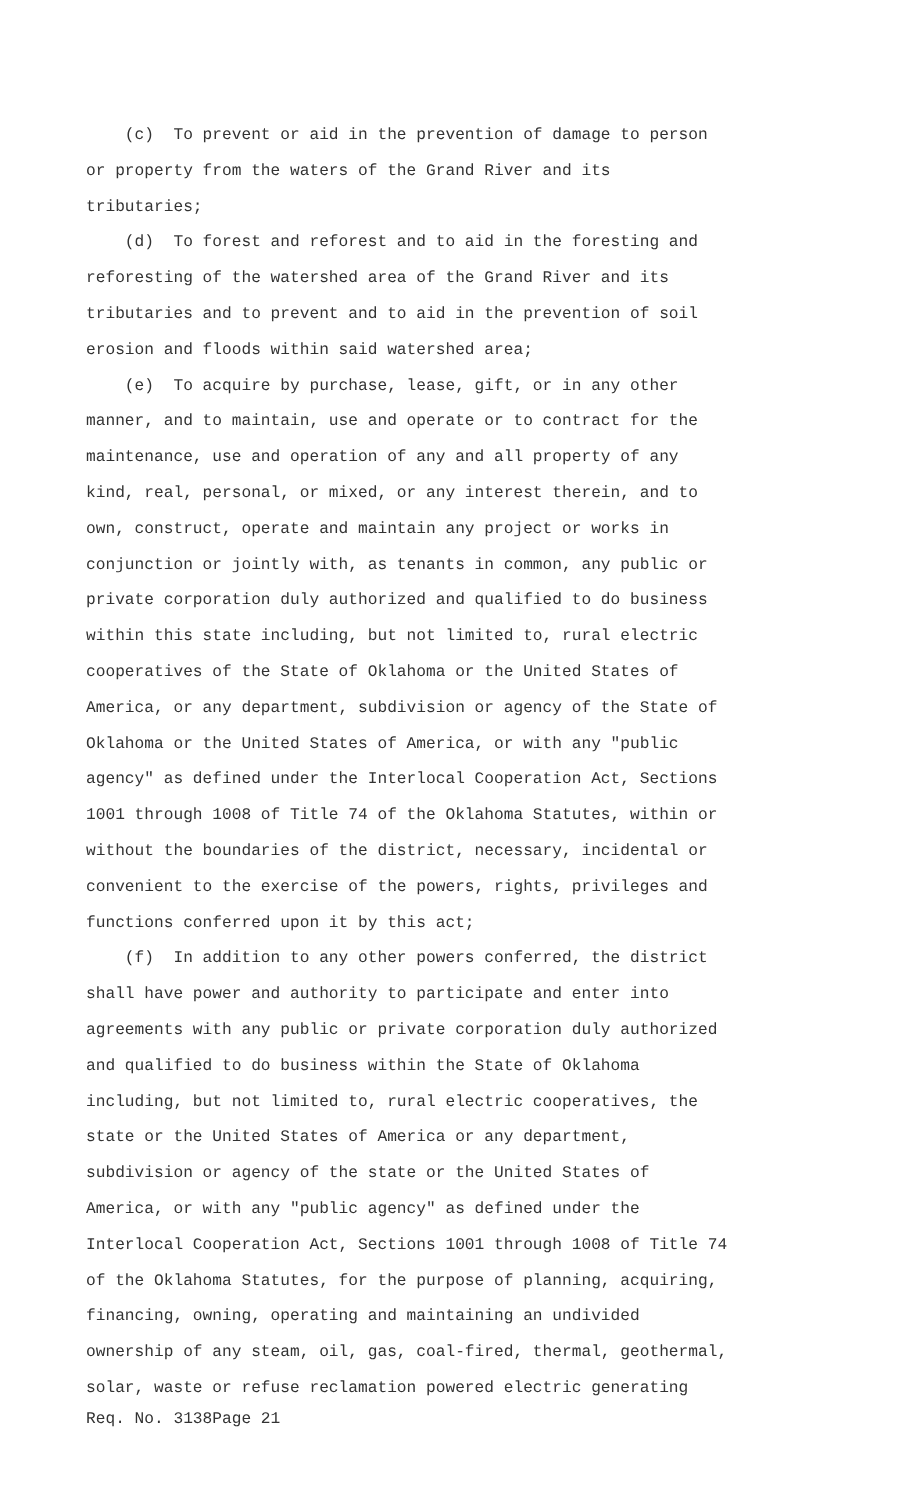(c) To prevent or aid in the prevention of damage to person or property from the waters of the Grand River and its tributaries; (d) To forest and reforest and to aid in the foresting and reforesting of the watershed area of the Grand River and its tributaries and to prevent and to aid in the prevention of soil erosion and floods within said watershed area; (e) To acquire by purchase, lease, gift, or in any other manner, and to maintain, use and operate or to contract for the maintenance, use and operation of any and all property of any kind, real, personal, or mixed, or any interest therein, and to own, construct, operate and maintain any project or works in conjunction or jointly with, as tenants in common, any public or private corporation duly authorized and qualified to do business within this state including, but not limited to, rural electric cooperatives of the State of Oklahoma or the United States of America, or any department, subdivision or agency of the State of Oklahoma or the United States of America, or with any "public agency" as defined under the Interlocal Cooperation Act, Sections 1001 through 1008 of Title 74 of the Oklahoma Statutes, within or without the boundaries of the district, necessary, incidental or convenient to the exercise of the powers, rights, privileges and functions conferred upon it by this act; (f) In addition to any other powers conferred, the district shall have power and authority to participate and enter into agreements with any public or private corporation duly authorized and qualified to do business within the State of Oklahoma including, but not limited to, rural electric cooperatives, the state or the United States of America or any department, subdivision or agency of the state or the United States of America, or with any "public agency" as defined under the Interlocal Cooperation Act, Sections 1001 through 1008 of Title 74 of the Oklahoma Statutes, for the purpose of planning, acquiring, financing, owning, operating and maintaining an undivided ownership of any steam, oil, gas, coal-fired, thermal, geothermal, solar, waste or refuse reclamation powered electric generating
Req. No. 3138Page 21